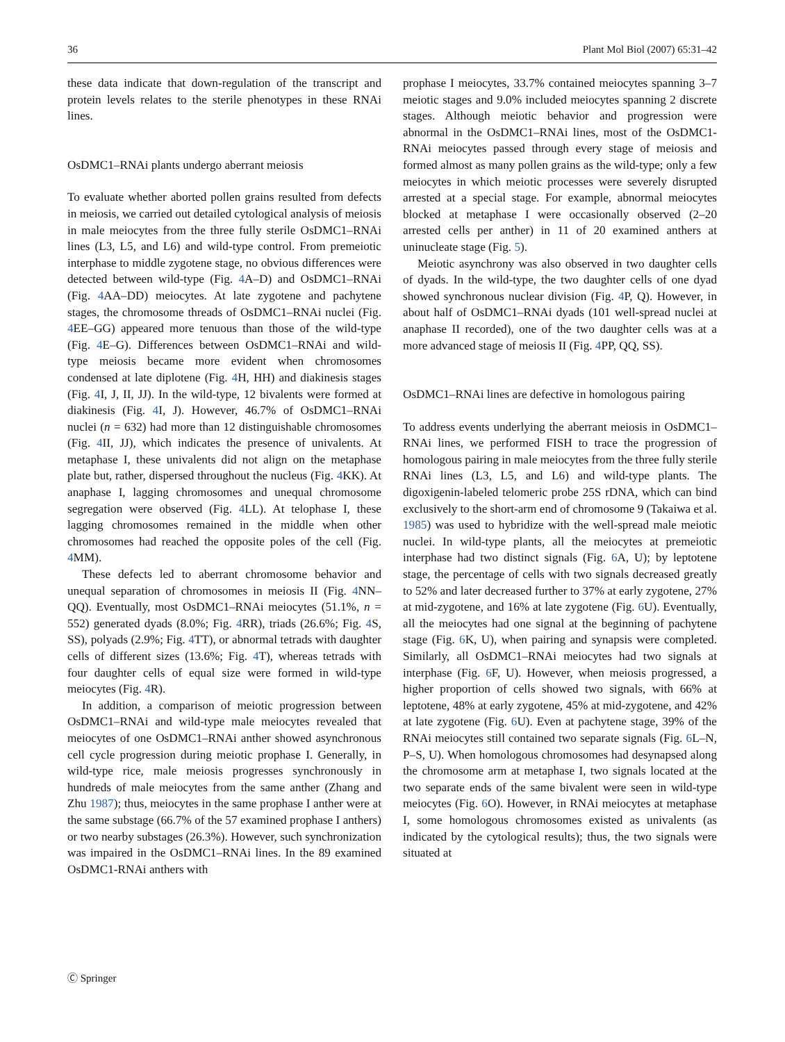36 Plant Mol Biol (2007) 65:31–42
these data indicate that down-regulation of the transcript and protein levels relates to the sterile phenotypes in these RNAi lines.
OsDMC1–RNAi plants undergo aberrant meiosis
To evaluate whether aborted pollen grains resulted from defects in meiosis, we carried out detailed cytological analysis of meiosis in male meiocytes from the three fully sterile OsDMC1–RNAi lines (L3, L5, and L6) and wild-type control. From premeiotic interphase to middle zygotene stage, no obvious differences were detected between wild-type (Fig. 4 A–D) and OsDMC1–RNAi (Fig. 4 AA–DD) meiocytes. At late zygotene and pachytene stages, the chromosome threads of OsDMC1–RNAi nuclei (Fig. 4 EE–GG) appeared more tenuous than those of the wild-type (Fig. 4 E–G). Differences between OsDMC1–RNAi and wild-type meiosis became more evident when chromosomes condensed at late diplotene (Fig. 4 H, HH) and diakinesis stages (Fig. 4 I, J, II, JJ). In the wild-type, 12 bivalents were formed at diakinesis (Fig. 4 I, J). However, 46.7% of OsDMC1–RNAi nuclei (n = 632) had more than 12 distinguishable chromosomes (Fig. 4 II, JJ), which indicates the presence of univalents. At metaphase I, these univalents did not align on the metaphase plate but, rather, dispersed throughout the nucleus (Fig. 4 KK). At anaphase I, lagging chromosomes and unequal chromosome segregation were observed (Fig. 4 LL). At telophase I, these lagging chromosomes remained in the middle when other chromosomes had reached the opposite poles of the cell (Fig. 4 MM).
These defects led to aberrant chromosome behavior and unequal separation of chromosomes in meiosis II (Fig. 4 NN–QQ). Eventually, most OsDMC1–RNAi meiocytes (51.1%, n = 552) generated dyads (8.0%; Fig. 4 RR), triads (26.6%; Fig. 4 S, SS), polyads (2.9%; Fig. 4 TT), or abnormal tetrads with daughter cells of different sizes (13.6%; Fig. 4 T), whereas tetrads with four daughter cells of equal size were formed in wild-type meiocytes (Fig. 4 R).
In addition, a comparison of meiotic progression between OsDMC1–RNAi and wild-type male meiocytes revealed that meiocytes of one OsDMC1–RNAi anther showed asynchronous cell cycle progression during meiotic prophase I. Generally, in wild-type rice, male meiosis progresses synchronously in hundreds of male meiocytes from the same anther (Zhang and Zhu 1987); thus, meiocytes in the same prophase I anther were at the same substage (66.7% of the 57 examined prophase I anthers) or two nearby substages (26.3%). However, such synchronization was impaired in the OsDMC1–RNAi lines. In the 89 examined OsDMC1-RNAi anthers with
prophase I meiocytes, 33.7% contained meiocytes spanning 3–7 meiotic stages and 9.0% included meiocytes spanning 2 discrete stages. Although meiotic behavior and progression were abnormal in the OsDMC1–RNAi lines, most of the OsDMC1-RNAi meiocytes passed through every stage of meiosis and formed almost as many pollen grains as the wild-type; only a few meiocytes in which meiotic processes were severely disrupted arrested at a special stage. For example, abnormal meiocytes blocked at metaphase I were occasionally observed (2–20 arrested cells per anther) in 11 of 20 examined anthers at uninucleate stage (Fig. 5).
Meiotic asynchrony was also observed in two daughter cells of dyads. In the wild-type, the two daughter cells of one dyad showed synchronous nuclear division (Fig. 4 P, Q). However, in about half of OsDMC1–RNAi dyads (101 well-spread nuclei at anaphase II recorded), one of the two daughter cells was at a more advanced stage of meiosis II (Fig. 4 PP, QQ, SS).
OsDMC1–RNAi lines are defective in homologous pairing
To address events underlying the aberrant meiosis in OsDMC1–RNAi lines, we performed FISH to trace the progression of homologous pairing in male meiocytes from the three fully sterile RNAi lines (L3, L5, and L6) and wild-type plants. The digoxigenin-labeled telomeric probe 25S rDNA, which can bind exclusively to the short-arm end of chromosome 9 (Takaiwa et al. 1985) was used to hybridize with the well-spread male meiotic nuclei. In wild-type plants, all the meiocytes at premeiotic interphase had two distinct signals (Fig. 6 A, U); by leptotene stage, the percentage of cells with two signals decreased greatly to 52% and later decreased further to 37% at early zygotene, 27% at mid-zygotene, and 16% at late zygotene (Fig. 6 U). Eventually, all the meiocytes had one signal at the beginning of pachytene stage (Fig. 6 K, U), when pairing and synapsis were completed. Similarly, all OsDMC1–RNAi meiocytes had two signals at interphase (Fig. 6 F, U). However, when meiosis progressed, a higher proportion of cells showed two signals, with 66% at leptotene, 48% at early zygotene, 45% at mid-zygotene, and 42% at late zygotene (Fig. 6 U). Even at pachytene stage, 39% of the RNAi meiocytes still contained two separate signals (Fig. 6 L–N, P–S, U). When homologous chromosomes had desynapsed along the chromosome arm at metaphase I, two signals located at the two separate ends of the same bivalent were seen in wild-type meiocytes (Fig. 6 O). However, in RNAi meiocytes at metaphase I, some homologous chromosomes existed as univalents (as indicated by the cytological results); thus, the two signals were situated at
Ⓒ Springer